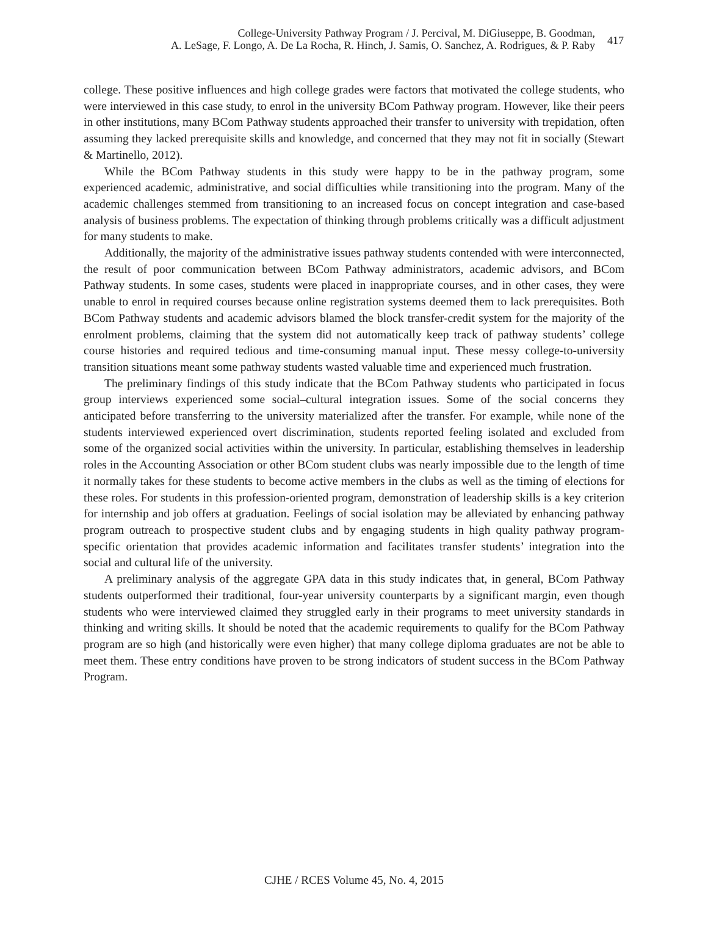College-University Pathway Program / J. Percival, M. DiGiuseppe, B. Goodman,
A. LeSage, F. Longo, A. De La Rocha, R. Hinch, J. Samis, O. Sanchez, A. Rodrigues, & P. Raby
417
college. These positive influences and high college grades were factors that motivated the college students, who were interviewed in this case study, to enrol in the university BCom Pathway program. However, like their peers in other institutions, many BCom Pathway students approached their transfer to university with trepidation, often assuming they lacked prerequisite skills and knowledge, and concerned that they may not fit in socially (Stewart & Martinello, 2012).
While the BCom Pathway students in this study were happy to be in the pathway program, some experienced academic, administrative, and social difficulties while transitioning into the program. Many of the academic challenges stemmed from transitioning to an increased focus on concept integration and case-based analysis of business problems. The expectation of thinking through problems critically was a difficult adjustment for many students to make.
Additionally, the majority of the administrative issues pathway students contended with were interconnected, the result of poor communication between BCom Pathway administrators, academic advisors, and BCom Pathway students. In some cases, students were placed in inappropriate courses, and in other cases, they were unable to enrol in required courses because online registration systems deemed them to lack prerequisites. Both BCom Pathway students and academic advisors blamed the block transfer-credit system for the majority of the enrolment problems, claiming that the system did not automatically keep track of pathway students’ college course histories and required tedious and time-consuming manual input. These messy college-to-university transition situations meant some pathway students wasted valuable time and experienced much frustration.
The preliminary findings of this study indicate that the BCom Pathway students who participated in focus group interviews experienced some social–cultural integration issues. Some of the social concerns they anticipated before transferring to the university materialized after the transfer. For example, while none of the students interviewed experienced overt discrimination, students reported feeling isolated and excluded from some of the organized social activities within the university. In particular, establishing themselves in leadership roles in the Accounting Association or other BCom student clubs was nearly impossible due to the length of time it normally takes for these students to become active members in the clubs as well as the timing of elections for these roles. For students in this profession-oriented program, demonstration of leadership skills is a key criterion for internship and job offers at graduation. Feelings of social isolation may be alleviated by enhancing pathway program outreach to prospective student clubs and by engaging students in high quality pathway program-specific orientation that provides academic information and facilitates transfer students’ integration into the social and cultural life of the university.
A preliminary analysis of the aggregate GPA data in this study indicates that, in general, BCom Pathway students outperformed their traditional, four-year university counterparts by a significant margin, even though students who were interviewed claimed they struggled early in their programs to meet university standards in thinking and writing skills. It should be noted that the academic requirements to qualify for the BCom Pathway program are so high (and historically were even higher) that many college diploma graduates are not be able to meet them. These entry conditions have proven to be strong indicators of student success in the BCom Pathway Program.
CJHE / RCES Volume 45, No. 4, 2015